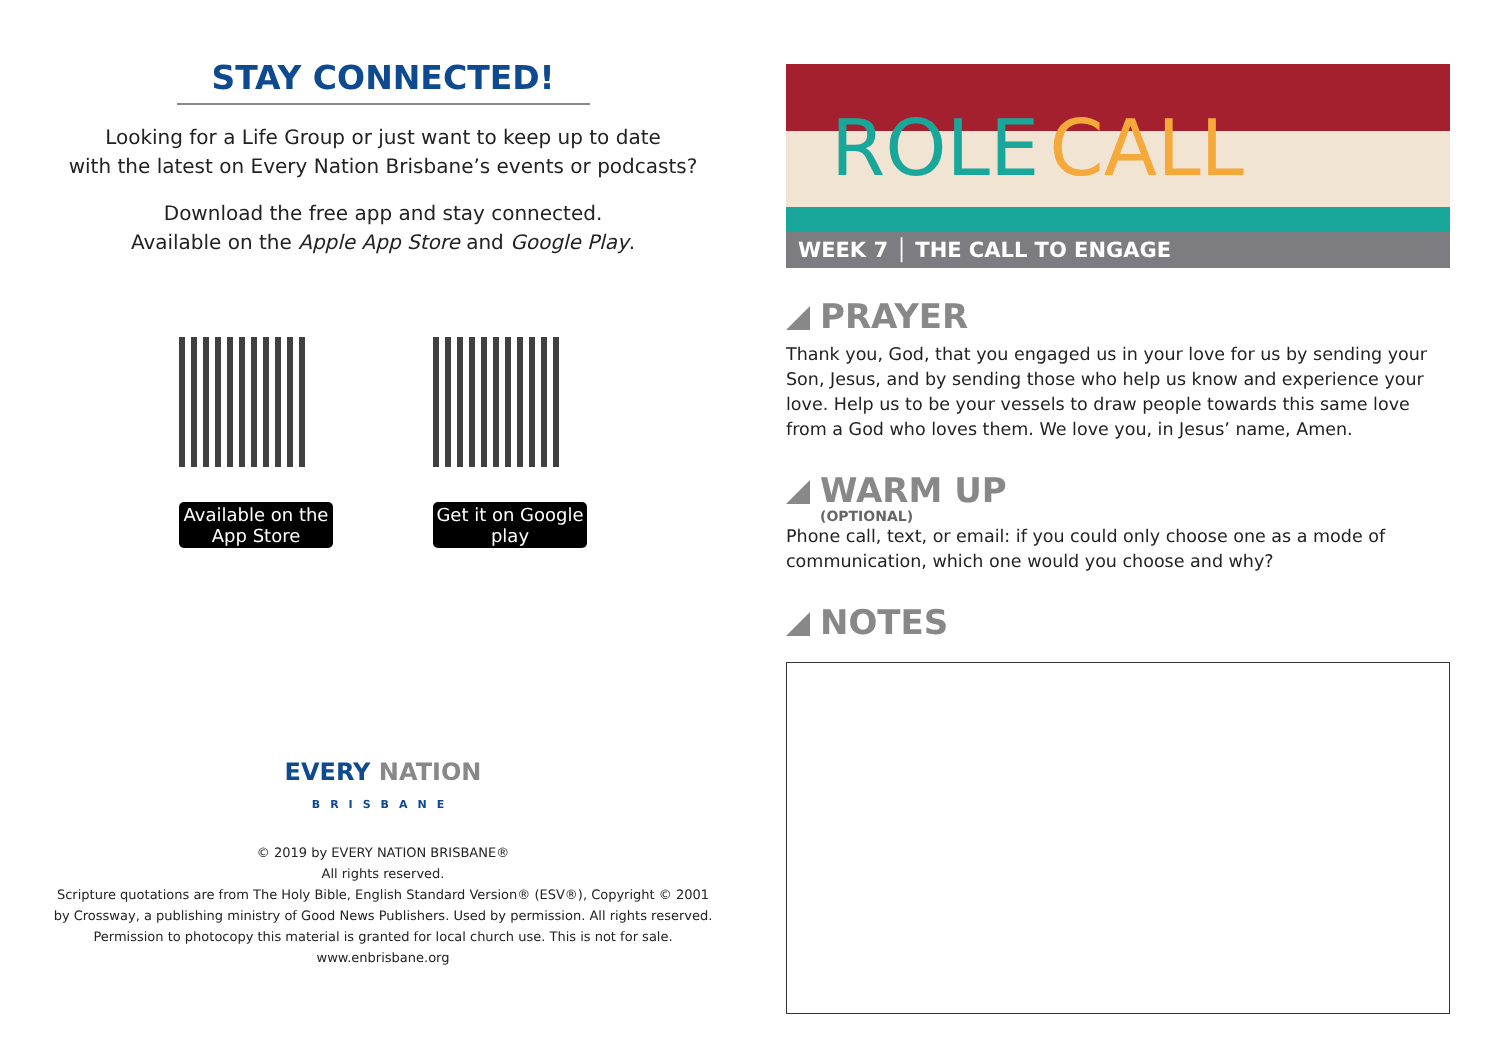STAY CONNECTED!
Looking for a Life Group or just want to keep up to date
with the latest on Every Nation Brisbane’s events or podcasts?
Download the free app and stay connected.
Available on the Apple App Store and Google Play.
Available on the App Store Get it on Google play
EVERY NATION
BRISBANE
© 2019 by EVERY NATION BRISBANE®
All rights reserved.
Scripture quotations are from The Holy Bible, English Standard Version® (ESV®), Copyright © 2001
by Crossway, a publishing ministry of Good News Publishers. Used by permission. All rights reserved.
Permission to photocopy this material is granted for local church use. This is not for sale.
www.enbrisbane.org
ROLE CALL
WEEK 7 │ THE CALL TO ENGAGE
PRAYER
Thank you, God, that you engaged us in your love for us by sending your Son, Jesus, and by sending those who help us know and experience your love. Help us to be your vessels to draw people towards this same love from a God who loves them. We love you, in Jesus’ name, Amen.
WARM UP
(OPTIONAL)
Phone call, text, or email: if you could only choose one as a mode of communication, which one would you choose and why?
NOTES